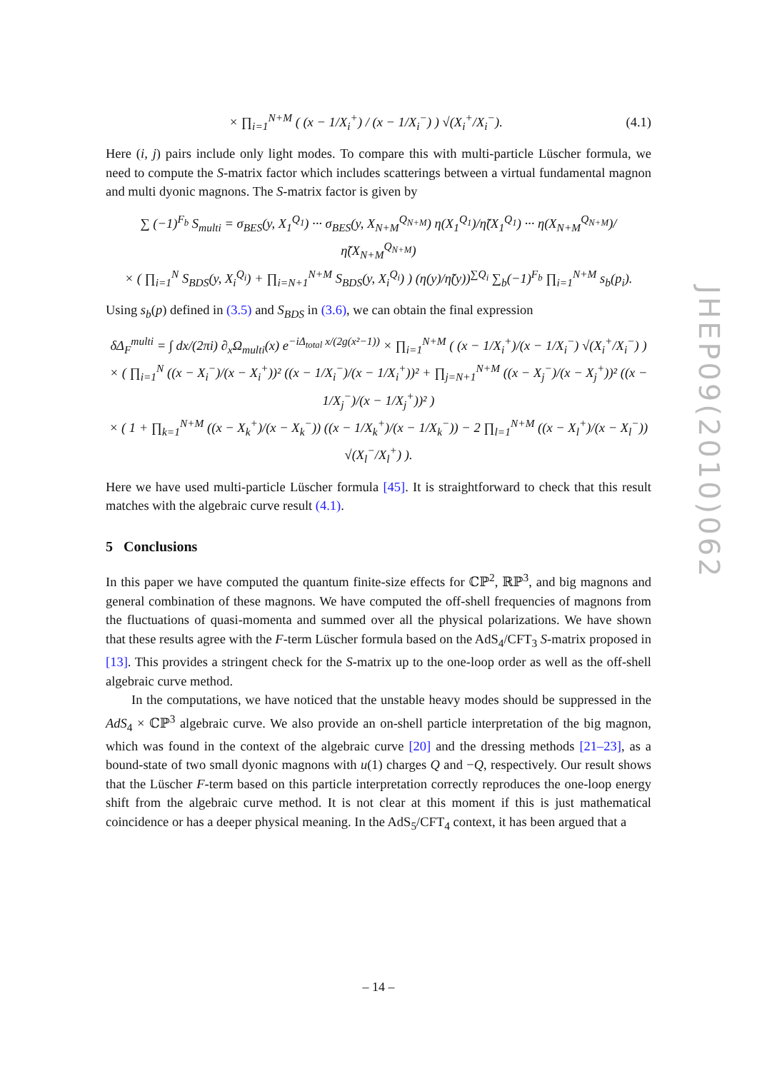× ∏<sub>i=1</sub><sup>N+M</sup> ( (x − 1/X<sub>i</sub><sup>+</sup>) / (x − 1/X<sub>i</sub><sup>−</sup>) ) √(X<sub>i</sub><sup>+</sup>/X<sub>i</sub><sup>−</sup>). (4.1)
Here (i, j) pairs include only light modes. To compare this with multi-particle Lüscher formula, we need to compute the S-matrix factor which includes scatterings between a virtual fundamental magnon and multi dyonic magnons. The S-matrix factor is given by
∑ (−1)<sup>F<sub>b</sub></sup> S<sub>multi</sub> = σ<sub>BES</sub>(y, X<sub>1</sub><sup>Q<sub>1</sub></sup>) ··· σ<sub>BES</sub>(y, X<sub>N+M</sub><sup>Q<sub>N+M</sub></sup>) η(X<sub>1</sub><sup>Q<sub>1</sub></sup>)/η̃(X<sub>1</sub><sup>Q<sub>1</sub></sup>) ··· η(X<sub>N+M</sub><sup>Q<sub>N+M</sub></sup>)/η̃(X<sub>N+M</sub><sup>Q<sub>N+M</sub></sup>)
× ( ∏<sub>i=1</sub><sup>N</sup> S<sub>BDS</sub>(y, X<sub>i</sub><sup>Q<sub>i</sub></sup>) + ∏<sub>i=N+1</sub><sup>N+M</sup> S<sub>BDS</sub>(y, X<sub>i</sub><sup>Q<sub>i</sub></sup>) ) (η(y)/η̃(y))<sup>∑Q<sub>i</sub></sup> ∑<sub>b</sub>(−1)<sup>F<sub>b</sub></sup> ∏<sub>i=1</sub><sup>N+M</sup> s<sub>b</sub>(p<sub>i</sub>).
Using s<sub>b</sub>(p) defined in (3.5) and S<sub>BDS</sub> in (3.6), we can obtain the final expression
δΔ<sub>F</sub><sup>multi</sup> = ∫ dx/(2πi) ∂<sub>x</sub>Ω<sub>multi</sub>(x) e<sup>−iΔ<sub>total</sub> x/(2g(x²−1))</sup> × ∏<sub>i=1</sub><sup>N+M</sup> ( (x − 1/X<sub>i</sub><sup>+</sup>)/(x − 1/X<sub>i</sub><sup>−</sup>) √(X<sub>i</sub><sup>+</sup>/X<sub>i</sub><sup>−</sup>) )
× ( ∏<sub>i=1</sub><sup>N</sup> ((x − X<sub>i</sub><sup>−</sup>)/(x − X<sub>i</sub><sup>+</sup>))² ((x − 1/X<sub>i</sub><sup>−</sup>)/(x − 1/X<sub>i</sub><sup>+</sup>))² + ∏<sub>j=N+1</sub><sup>N+M</sup> ((x − X<sub>j</sub><sup>−</sup>)/(x − X<sub>j</sub><sup>+</sup>))² ((x − 1/X<sub>j</sub><sup>−</sup>)/(x − 1/X<sub>j</sub><sup>+</sup>))² )
× ( 1 + ∏<sub>k=1</sub><sup>N+M</sup> ((x − X<sub>k</sub><sup>+</sup>)/(x − X<sub>k</sub><sup>−</sup>)) ((x − 1/X<sub>k</sub><sup>+</sup>)/(x − 1/X<sub>k</sub><sup>−</sup>)) − 2 ∏<sub>l=1</sub><sup>N+M</sup> ((x − X<sub>l</sub><sup>+</sup>)/(x − X<sub>l</sub><sup>−</sup>)) √(X<sub>l</sub><sup>−</sup>/X<sub>l</sub><sup>+</sup>) ).
Here we have used multi-particle Lüscher formula [45]. It is straightforward to check that this result matches with the algebraic curve result (4.1).
5 Conclusions
In this paper we have computed the quantum finite-size effects for ℂℙ<sup>2</sup>, ℝℙ<sup>3</sup>, and big magnons and general combination of these magnons. We have computed the off-shell frequencies of magnons from the fluctuations of quasi-momenta and summed over all the physical polarizations. We have shown that these results agree with the F-term Lüscher formula based on the AdS<sub>4</sub>/CFT<sub>3</sub> S-matrix proposed in [13]. This provides a stringent check for the S-matrix up to the one-loop order as well as the off-shell algebraic curve method.
In the computations, we have noticed that the unstable heavy modes should be suppressed in the AdS<sub>4</sub> × ℂℙ<sup>3</sup> algebraic curve. We also provide an on-shell particle interpretation of the big magnon, which was found in the context of the algebraic curve [20] and the dressing methods [21–23], as a bound-state of two small dyonic magnons with u(1) charges Q and −Q, respectively. Our result shows that the Lüscher F-term based on this particle interpretation correctly reproduces the one-loop energy shift from the algebraic curve method. It is not clear at this moment if this is just mathematical coincidence or has a deeper physical meaning. In the AdS<sub>5</sub>/CFT<sub>4</sub> context, it has been argued that a
JHEP09(2010)062
– 14 –